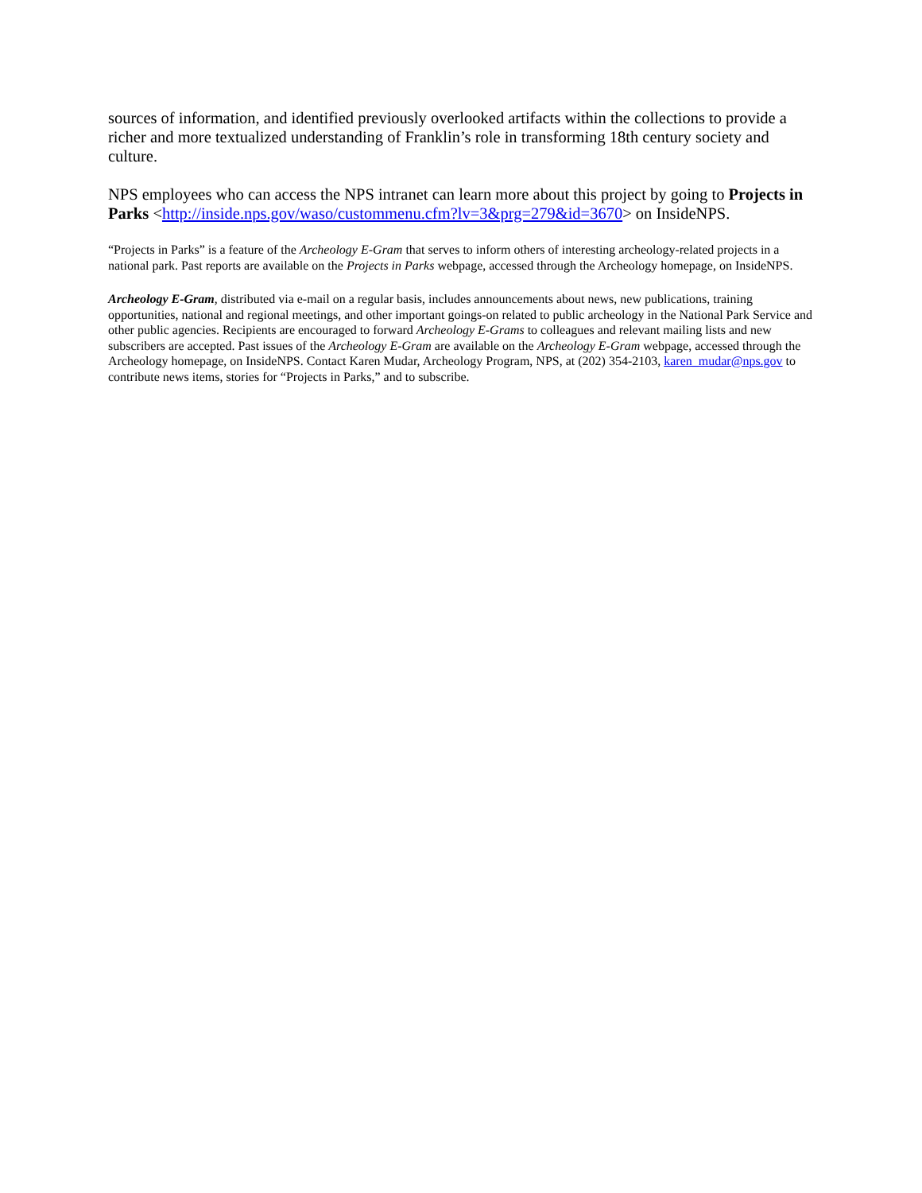sources of information, and identified previously overlooked artifacts within the collections to provide a richer and more textualized understanding of Franklin’s role in transforming 18th century society and culture.
NPS employees who can access the NPS intranet can learn more about this project by going to Projects in Parks <http://inside.nps.gov/waso/custommenu.cfm?lv=3&prg=279&id=3670> on InsideNPS.
“Projects in Parks” is a feature of the Archeology E-Gram that serves to inform others of interesting archeology-related projects in a national park. Past reports are available on the Projects in Parks webpage, accessed through the Archeology homepage, on InsideNPS.
Archeology E-Gram, distributed via e-mail on a regular basis, includes announcements about news, new publications, training opportunities, national and regional meetings, and other important goings-on related to public archeology in the National Park Service and other public agencies. Recipients are encouraged to forward Archeology E-Grams to colleagues and relevant mailing lists and new subscribers are accepted. Past issues of the Archeology E-Gram are available on the Archeology E-Gram webpage, accessed through the Archeology homepage, on InsideNPS. Contact Karen Mudar, Archeology Program, NPS, at (202) 354-2103, karen_mudar@nps.gov to contribute news items, stories for “Projects in Parks,” and to subscribe.